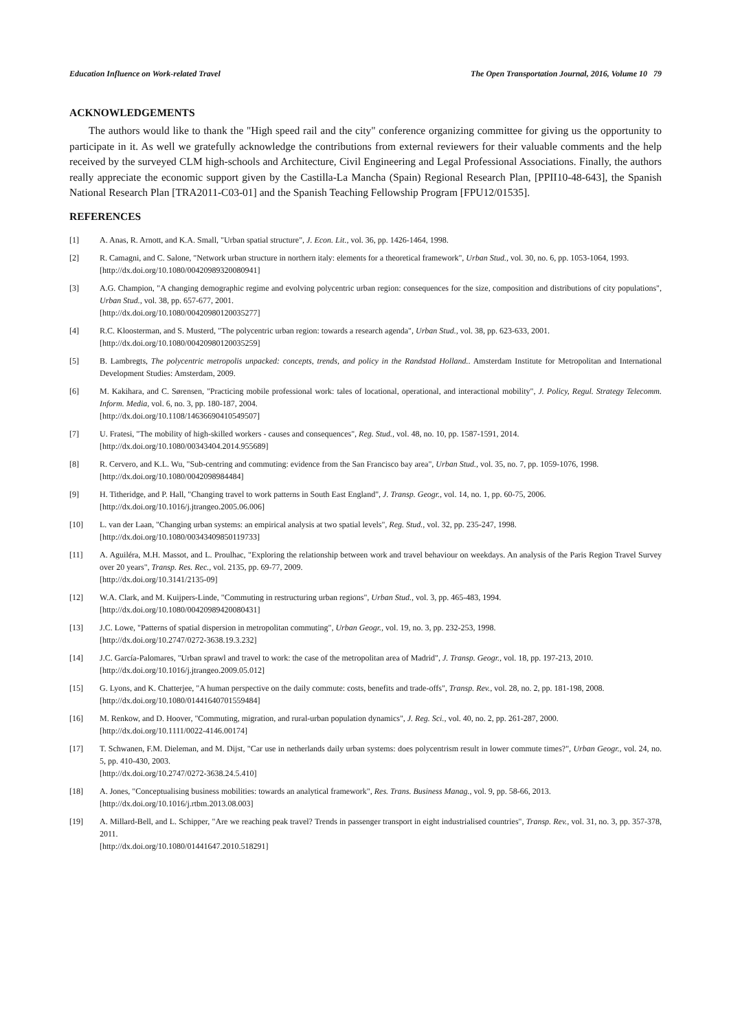Education Influence on Work-related Travel The Open Transportation Journal, 2016, Volume 10 79
ACKNOWLEDGEMENTS
The authors would like to thank the "High speed rail and the city" conference organizing committee for giving us the opportunity to participate in it. As well we gratefully acknowledge the contributions from external reviewers for their valuable comments and the help received by the surveyed CLM high-schools and Architecture, Civil Engineering and Legal Professional Associations. Finally, the authors really appreciate the economic support given by the Castilla-La Mancha (Spain) Regional Research Plan, [PPII10-48-643], the Spanish National Research Plan [TRA2011-C03-01] and the Spanish Teaching Fellowship Program [FPU12/01535].
REFERENCES
[1] A. Anas, R. Arnott, and K.A. Small, "Urban spatial structure", J. Econ. Lit., vol. 36, pp. 1426-1464, 1998.
[2] R. Camagni, and C. Salone, "Network urban structure in northern italy: elements for a theoretical framework", Urban Stud., vol. 30, no. 6, pp. 1053-1064, 1993.
[http://dx.doi.org/10.1080/00420989320080941]
[3] A.G. Champion, "A changing demographic regime and evolving polycentric urban region: consequences for the size, composition and distributions of city populations", Urban Stud., vol. 38, pp. 657-677, 2001.
[http://dx.doi.org/10.1080/00420980120035277]
[4] R.C. Kloosterman, and S. Musterd, "The polycentric urban region: towards a research agenda", Urban Stud., vol. 38, pp. 623-633, 2001.
[http://dx.doi.org/10.1080/00420980120035259]
[5] B. Lambregts, The polycentric metropolis unpacked: concepts, trends, and policy in the Randstad Holland.. Amsterdam Institute for Metropolitan and International Development Studies: Amsterdam, 2009.
[6] M. Kakihara, and C. Sørensen, "Practicing mobile professional work: tales of locational, operational, and interactional mobility", J. Policy, Regul. Strategy Telecomm. Inform. Media, vol. 6, no. 3, pp. 180-187, 2004.
[http://dx.doi.org/10.1108/14636690410549507]
[7] U. Fratesi, "The mobility of high-skilled workers - causes and consequences", Reg. Stud., vol. 48, no. 10, pp. 1587-1591, 2014.
[http://dx.doi.org/10.1080/00343404.2014.955689]
[8] R. Cervero, and K.L. Wu, "Sub-centring and commuting: evidence from the San Francisco bay area", Urban Stud., vol. 35, no. 7, pp. 1059-1076, 1998.
[http://dx.doi.org/10.1080/0042098984484]
[9] H. Titheridge, and P. Hall, "Changing travel to work patterns in South East England", J. Transp. Geogr., vol. 14, no. 1, pp. 60-75, 2006.
[http://dx.doi.org/10.1016/j.jtrangeo.2005.06.006]
[10] L. van der Laan, "Changing urban systems: an empirical analysis at two spatial levels", Reg. Stud., vol. 32, pp. 235-247, 1998.
[http://dx.doi.org/10.1080/00343409850119733]
[11] A. Aguiléra, M.H. Massot, and L. Proulhac, "Exploring the relationship between work and travel behaviour on weekdays. An analysis of the Paris Region Travel Survey over 20 years", Transp. Res. Rec., vol. 2135, pp. 69-77, 2009.
[http://dx.doi.org/10.3141/2135-09]
[12] W.A. Clark, and M. Kuijpers-Linde, "Commuting in restructuring urban regions", Urban Stud., vol. 3, pp. 465-483, 1994.
[http://dx.doi.org/10.1080/00420989420080431]
[13] J.C. Lowe, "Patterns of spatial dispersion in metropolitan commuting", Urban Geogr., vol. 19, no. 3, pp. 232-253, 1998.
[http://dx.doi.org/10.2747/0272-3638.19.3.232]
[14] J.C. García-Palomares, "Urban sprawl and travel to work: the case of the metropolitan area of Madrid", J. Transp. Geogr., vol. 18, pp. 197-213, 2010.
[http://dx.doi.org/10.1016/j.jtrangeo.2009.05.012]
[15] G. Lyons, and K. Chatterjee, "A human perspective on the daily commute: costs, benefits and trade-offs", Transp. Rev., vol. 28, no. 2, pp. 181-198, 2008.
[http://dx.doi.org/10.1080/01441640701559484]
[16] M. Renkow, and D. Hoover, "Commuting, migration, and rural-urban population dynamics", J. Reg. Sci., vol. 40, no. 2, pp. 261-287, 2000.
[http://dx.doi.org/10.1111/0022-4146.00174]
[17] T. Schwanen, F.M. Dieleman, and M. Dijst, "Car use in netherlands daily urban systems: does polycentrism result in lower commute times?", Urban Geogr., vol. 24, no. 5, pp. 410-430, 2003.
[http://dx.doi.org/10.2747/0272-3638.24.5.410]
[18] A. Jones, "Conceptualising business mobilities: towards an analytical framework", Res. Trans. Business Manag., vol. 9, pp. 58-66, 2013.
[http://dx.doi.org/10.1016/j.rtbm.2013.08.003]
[19] A. Millard-Bell, and L. Schipper, "Are we reaching peak travel? Trends in passenger transport in eight industrialised countries", Transp. Rev., vol. 31, no. 3, pp. 357-378, 2011.
[http://dx.doi.org/10.1080/01441647.2010.518291]